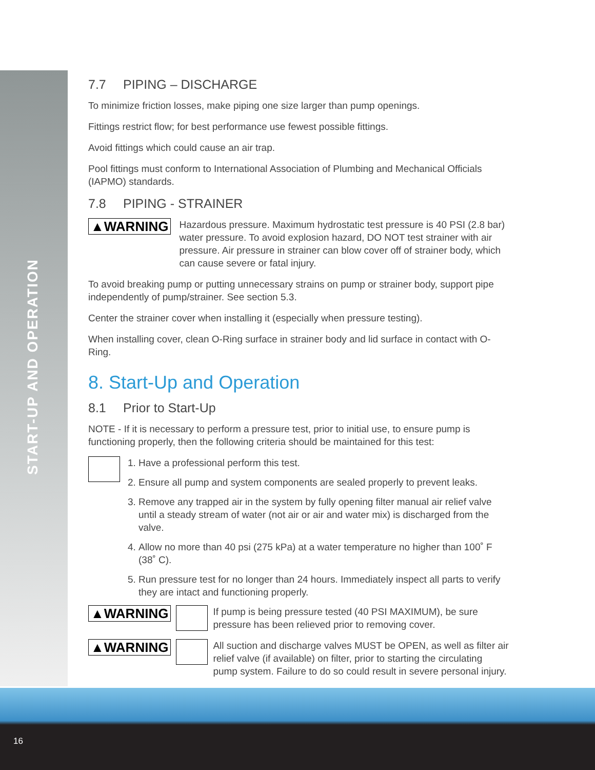START-UP AND OPERATION
7.7 PIPING – DISCHARGE
To minimize friction losses, make piping one size larger than pump openings.
Fittings restrict flow; for best performance use fewest possible fittings.
Avoid fittings which could cause an air trap.
Pool fittings must conform to International Association of Plumbing and Mechanical Officials (IAPMO) standards.
7.8 PIPING - STRAINER
▲WARNING
Hazardous pressure. Maximum hydrostatic test pressure is 40 PSI (2.8 bar) water pressure. To avoid explosion hazard, DO NOT test strainer with air pressure. Air pressure in strainer can blow cover off of strainer body, which can cause severe or fatal injury.
To avoid breaking pump or putting unnecessary strains on pump or strainer body, support pipe independently of pump/strainer. See section 5.3.
Center the strainer cover when installing it (especially when pressure testing).
When installing cover, clean O-Ring surface in strainer body and lid surface in contact with O-Ring.
8. Start-Up and Operation
8.1 Prior to Start-Up
NOTE - If it is necessary to perform a pressure test, prior to initial use, to ensure pump is functioning properly, then the following criteria should be maintained for this test:
1. Have a professional perform this test.
2. Ensure all pump and system components are sealed properly to prevent leaks.
3. Remove any trapped air in the system by fully opening filter manual air relief valve until a steady stream of water (not air or air and water mix) is discharged from the valve.
4. Allow no more than 40 psi (275 kPa) at a water temperature no higher than 100˚ F (38˚ C).
5. Run pressure test for no longer than 24 hours. Immediately inspect all parts to verify they are intact and functioning properly.
▲WARNING
If pump is being pressure tested (40 PSI MAXIMUM), be sure pressure has been relieved prior to removing cover.
▲WARNING
All suction and discharge valves MUST be OPEN, as well as filter air relief valve (if available) on filter, prior to starting the circulating pump system. Failure to do so could result in severe personal injury.
16